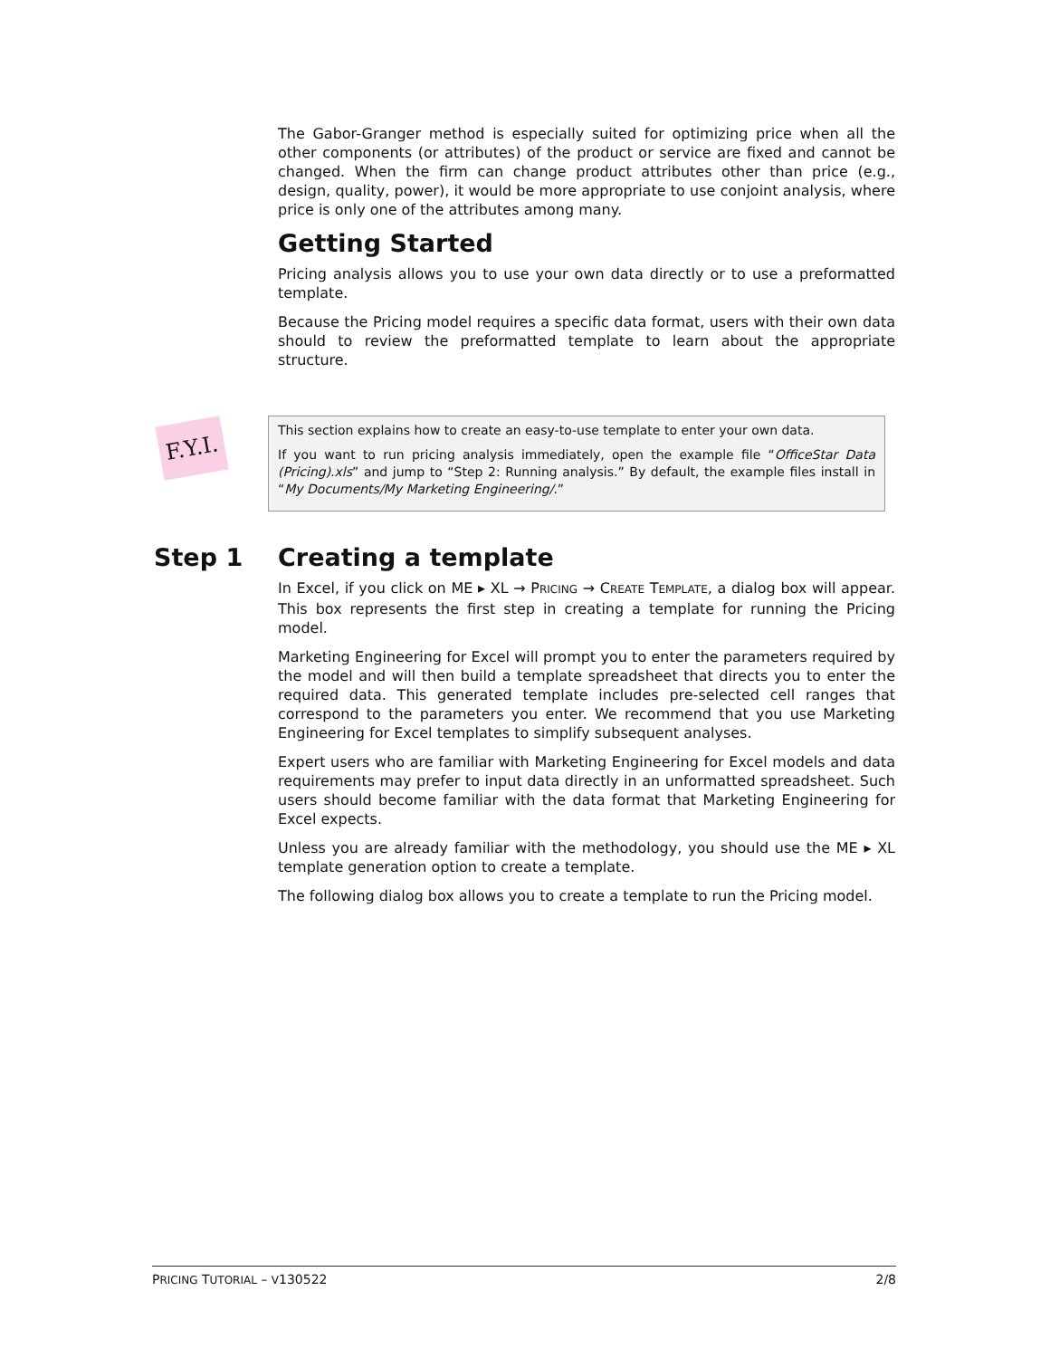The Gabor-Granger method is especially suited for optimizing price when all the other components (or attributes) of the product or service are fixed and cannot be changed. When the firm can change product attributes other than price (e.g., design, quality, power), it would be more appropriate to use conjoint analysis, where price is only one of the attributes among many.
Getting Started
Pricing analysis allows you to use your own data directly or to use a preformatted template.
Because the Pricing model requires a specific data format, users with their own data should to review the preformatted template to learn about the appropriate structure.
F.Y.I.
This section explains how to create an easy-to-use template to enter your own data.
If you want to run pricing analysis immediately, open the example file “OfficeStar Data (Pricing).xls” and jump to “Step 2: Running analysis.” By default, the example files install in “My Documents/My Marketing Engineering/.”
Step 1
Creating a template
In Excel, if you click on ME ▸ XL → PRICING → CREATE TEMPLATE, a dialog box will appear. This box represents the first step in creating a template for running the Pricing model.
Marketing Engineering for Excel will prompt you to enter the parameters required by the model and will then build a template spreadsheet that directs you to enter the required data. This generated template includes pre-selected cell ranges that correspond to the parameters you enter. We recommend that you use Marketing Engineering for Excel templates to simplify subsequent analyses.
Expert users who are familiar with Marketing Engineering for Excel models and data requirements may prefer to input data directly in an unformatted spreadsheet. Such users should become familiar with the data format that Marketing Engineering for Excel expects.
Unless you are already familiar with the methodology, you should use the ME ▸ XL template generation option to create a template.
The following dialog box allows you to create a template to run the Pricing model.
PRICING TUTORIAL – V130522 2/8